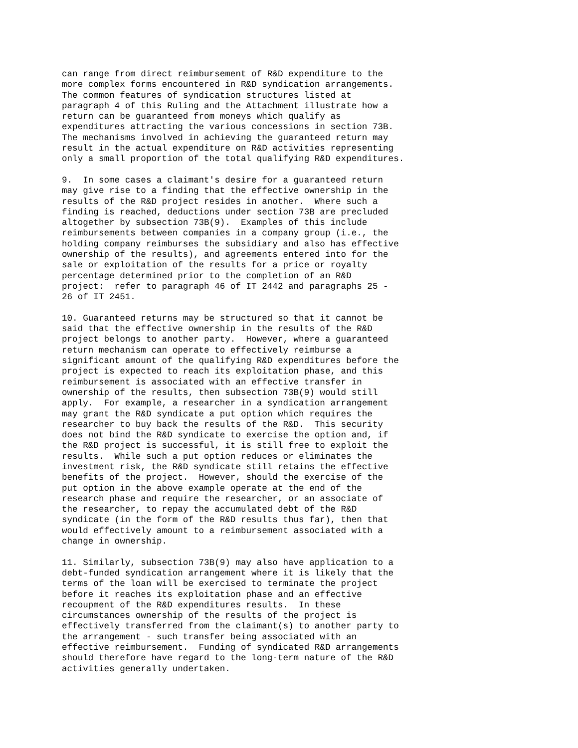can range from direct reimbursement of R&D expenditure to the
more complex forms encountered in R&D syndication arrangements.
The common features of syndication structures listed at
paragraph 4 of this Ruling and the Attachment illustrate how a
return can be guaranteed from moneys which qualify as
expenditures attracting the various concessions in section 73B.
The mechanisms involved in achieving the guaranteed return may
result in the actual expenditure on R&D activities representing
only a small proportion of the total qualifying R&D expenditures.

9.  In some cases a claimant's desire for a guaranteed return
may give rise to a finding that the effective ownership in the
results of the R&D project resides in another.  Where such a
finding is reached, deductions under section 73B are precluded
altogether by subsection 73B(9).  Examples of this include
reimbursements between companies in a company group (i.e., the
holding company reimburses the subsidiary and also has effective
ownership of the results), and agreements entered into for the
sale or exploitation of the results for a price or royalty
percentage determined prior to the completion of an R&D
project:  refer to paragraph 46 of IT 2442 and paragraphs 25 -
26 of IT 2451.

10. Guaranteed returns may be structured so that it cannot be
said that the effective ownership in the results of the R&D
project belongs to another party.  However, where a guaranteed
return mechanism can operate to effectively reimburse a
significant amount of the qualifying R&D expenditures before the
project is expected to reach its exploitation phase, and this
reimbursement is associated with an effective transfer in
ownership of the results, then subsection 73B(9) would still
apply.  For example, a researcher in a syndication arrangement
may grant the R&D syndicate a put option which requires the
researcher to buy back the results of the R&D.  This security
does not bind the R&D syndicate to exercise the option and, if
the R&D project is successful, it is still free to exploit the
results.  While such a put option reduces or eliminates the
investment risk, the R&D syndicate still retains the effective
benefits of the project.  However, should the exercise of the
put option in the above example operate at the end of the
research phase and require the researcher, or an associate of
the researcher, to repay the accumulated debt of the R&D
syndicate (in the form of the R&D results thus far), then that
would effectively amount to a reimbursement associated with a
change in ownership.

11. Similarly, subsection 73B(9) may also have application to a
debt-funded syndication arrangement where it is likely that the
terms of the loan will be exercised to terminate the project
before it reaches its exploitation phase and an effective
recoupment of the R&D expenditures results.  In these
circumstances ownership of the results of the project is
effectively transferred from the claimant(s) to another party to
the arrangement - such transfer being associated with an
effective reimbursement.  Funding of syndicated R&D arrangements
should therefore have regard to the long-term nature of the R&D
activities generally undertaken.